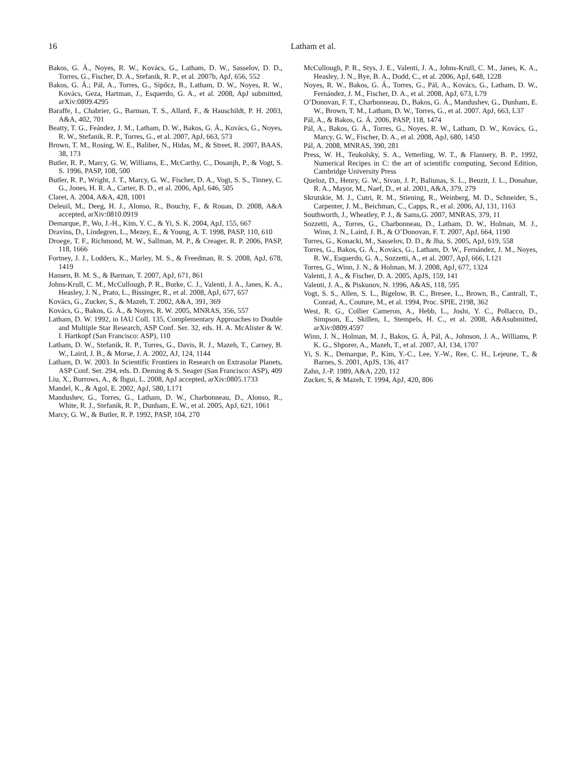16 Latham et al.
Bakos, G. Á., Noyes, R. W., Kovács, G., Latham, D. W., Sasselov, D. D., Torres, G., Fischer, D. A., Stefanik, R. P., et al. 2007b, ApJ, 656, 552
Bakos, G. Á.; Pál, A., Torres, G., Sipőcz, B., Latham, D. W., Noyes, R. W., Kovács, Geza, Hartman, J., Esquerdo, G. A., et al. 2008, ApJ submitted, arXiv:0809.4295
Baraffe, I., Chabrier, G., Barman, T. S., Allard, F., & Hauschildt, P. H. 2003, A&A, 402, 701
Beatty, T. G., Feández, J. M., Latham, D. W., Bakos, G. Á., Kovács, G., Noyes, R. W., Stefanik, R. P., Torres, G., et al. 2007, ApJ, 663, 573
Brown, T. M., Rosing, W. E., Baliber, N., Hidas, M., & Street, R. 2007, BAAS, 38, 173
Butler, R. P., Marcy, G. W, Williams, E., McCarthy, C., Dosanjh, P., & Vogt, S. S. 1996, PASP, 108, 500
Butler, R. P., Wright, J. T., Marcy, G. W., Fischer, D. A., Vogt, S. S., Tinney, C. G., Jones, H. R. A., Carter, B. D., et al. 2006, ApJ, 646, 505
Claret, A. 2004, A&A, 428, 1001
Deleuil, M., Deeg, H. J., Alonso, R., Bouchy, F., & Rouan, D. 2008, A&A accepted, arXiv:0810.0919
Demarque, P., Wo, J.-H., Kim, Y. C., & Yi, S. K. 2004, ApJ, 155, 667
Dravins, D., Lindegren, L., Mezey, E., & Young, A. T. 1998, PASP, 110, 610
Droege, T. F., Richmond, M. W., Sallman, M. P., & Creager, R. P. 2006, PASP, 118, 1666
Fortney, J. J., Lodders, K., Marley, M. S., & Freedman, R. S. 2008, ApJ, 678, 1419
Hansen, B. M. S., & Barman, T. 2007, ApJ, 671, 861
Johns-Krull, C. M., McCullough, P. R., Burke, C. J., Valenti, J. A., Janes, K. A., Heasley, J. N., Prato, L., Bissinger, R., et al. 2008, ApJ, 677, 657
Kovács, G., Zucker, S., & Mazeh, T. 2002, A&A, 391, 369
Kovács, G., Bakos, G. Á., & Noyes, R. W. 2005, MNRAS, 356, 557
Latham, D. W. 1992, in IAU Coll. 135, Complementary Approaches to Double and Multiple Star Research, ASP Conf. Ser. 32, eds. H. A. McAlister & W. I. Hartkopf (San Francisco: ASP), 110
Latham, D. W., Stefanik, R. P., Torres, G., Davis, R. J., Mazeh, T., Carney, B. W., Laird, J. B., & Morse, J. A. 2002, AJ, 124, 1144
Latham, D. W. 2003. In Scientific Frontiers in Research on Extrasolar Planets, ASP Conf. Ser. 294, eds. D. Deming & S. Seager (San Francisco: ASP), 409
Liu, X., Burrows, A., & Ibgui, L. 2008, ApJ accepted, arXiv:0805.1733
Mandel, K., & Agol, E. 2002, ApJ, 580, L171
Mandushev, G., Torres, G., Latham, D. W., Charbonneau, D., Alonso, R., White, R. J., Stefanik, R. P., Dunham, E. W., et al. 2005, ApJ, 621, 1061
Marcy, G. W., & Butler, R. P. 1992, PASP, 104, 270
McCullough, P. R., Stys, J. E., Valenti, J. A., Johns-Krull, C. M., Janes, K. A., Heasley, J. N., Bye, B. A., Dodd, C., et al. 2006, ApJ, 648, 1228
Noyes, R. W., Bakos, G. Á., Torres, G., Pál, A., Kovács, G., Latham, D. W., Fernández, J. M., Fischer, D. A., et al. 2008, ApJ, 673, L79
O’Donovan, F. T., Charbonneau, D., Bakos, G. Á., Mandushev, G., Dunham, E. W., Brown, T. M., Latham, D. W., Torres, G., et al. 2007. ApJ, 663, L37
Pál, A., & Bakos, G. Á. 2006, PASP, 118, 1474
Pál, A., Bakos, G. Á., Torres, G., Noyes, R. W., Latham, D. W., Kovács, G., Marcy, G. W., Fischer, D. A., et al. 2008, ApJ, 680, 1450
Pál, A. 2008, MNRAS, 390, 281
Press, W. H., Teukolsky, S. A., Vetterling, W. T., & Flannery, B. P., 1992, Numerical Recipes in C: the art of scientific computing, Second Edition, Cambridge University Press
Queloz, D., Henry, G. W., Sivan, J. P., Baliunas, S. L., Beuzit, J. L., Donahue, R. A., Mayor, M., Naef, D., et al. 2001, A&A, 379, 279
Skrutskie, M. J., Cutri, R. M., Stiening, R., Weinberg, M. D., Schneider, S., Carpenter, J. M., Beichman, C., Capps, R., et al. 2006, AJ, 131, 1163
Southworth, J., Wheatley, P. J., & Sams,G. 2007, MNRAS, 379, 11
Sozzetti, A., Torres, G., Charbonneau, D., Latham, D. W., Holman, M. J., Winn, J. N., Laird, J. B., & O’Donovan, F. T. 2007, ApJ, 664, 1190
Torres, G., Konacki, M., Sasselov, D. D., & Jha, S. 2005, ApJ, 619, 558
Torres, G., Bakos, G. Á., Kovács, G., Latham, D. W., Fernández, J. M., Noyes, R. W., Esquerdo, G. A., Sozzetti, A., et al. 2007, ApJ, 666, L121
Torres, G., Winn, J. N., & Holman, M. J. 2008, ApJ, 677, 1324
Valenti, J. A., & Fischer, D. A. 2005, ApJS, 159, 141
Valenti, J. A., & Piskunov, N. 1996, A&AS, 118, 595
Vogt, S. S., Allen, S. L., Bigelow, B. C., Bresee, L., Brown, B., Cantrall, T., Conrad, A., Couture, M., et al. 1994, Proc. SPIE, 2198, 362
West, R. G., Collier Cameron, A., Hebb, L., Joshi, Y. C., Pollacco, D., Simpson, E., Skillen, I., Stempels, H. C., et al. 2008, A&Asubmitted, arXiv:0809.4597
Winn, J. N., Holman, M. J., Bakos, G. Á, Pál, A., Johnson, J. A., Williams, P. K. G., Shporer, A., Mazeh, T., et al. 2007, AJ, 134, 1707
Yi, S. K., Demarque, P., Kim, Y.-C., Lee, Y.-W., Ree, C. H., Lejeune, T., & Barnes, S. 2001, ApJS, 136, 417
Zahn, J.-P. 1989, A&A, 220, 112
Zucker, S, & Mazeh, T. 1994, ApJ, 420, 806